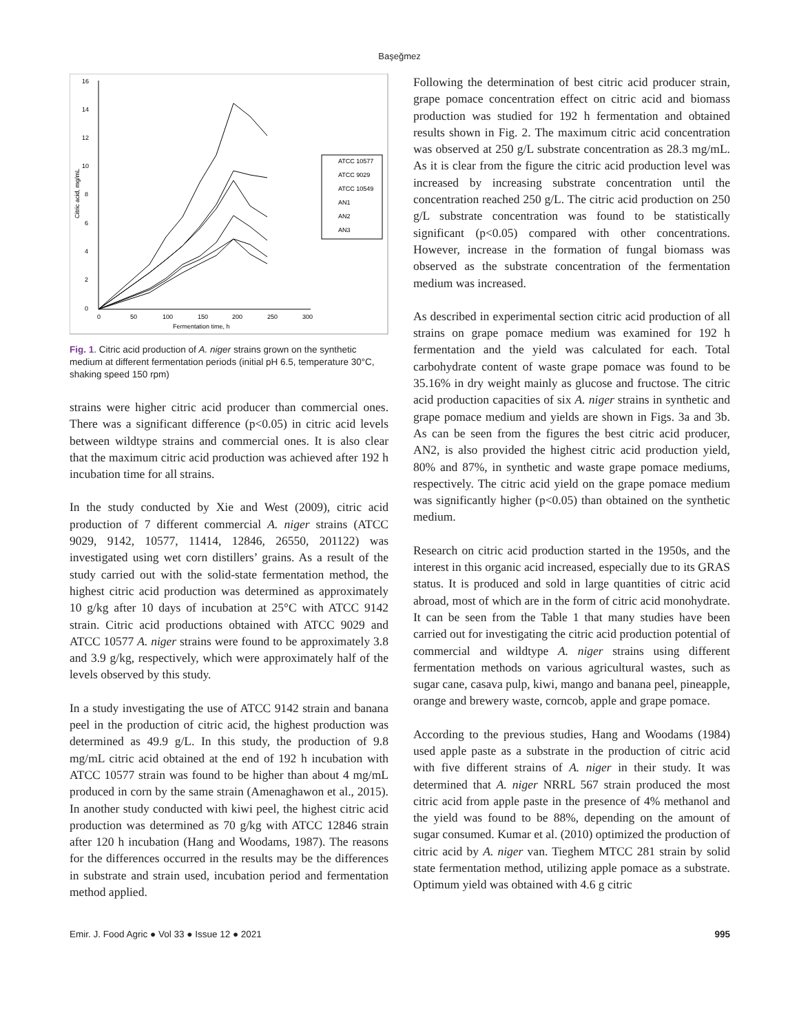Başeğmez
16
14
12
10
8
6
4
2
0
0
50
100
150
200
250
300
Fermentation time, h
Citric acid, mg/mL
ATCC 10577
ATCC 9029
ATCC 10549
AN1
AN2
AN3
Fig. 1. Citric acid production of A. niger strains grown on the synthetic medium at different fermentation periods (initial pH 6.5, temperature 30°C, shaking speed 150 rpm)
strains were higher citric acid producer than commercial ones. There was a significant difference (p<0.05) in citric acid levels between wildtype strains and commercial ones. It is also clear that the maximum citric acid production was achieved after 192 h incubation time for all strains.
In the study conducted by Xie and West (2009), citric acid production of 7 different commercial A. niger strains (ATCC 9029, 9142, 10577, 11414, 12846, 26550, 201122) was investigated using wet corn distillers’ grains. As a result of the study carried out with the solid-state fermentation method, the highest citric acid production was determined as approximately 10 g/kg after 10 days of incubation at 25°C with ATCC 9142 strain. Citric acid productions obtained with ATCC 9029 and ATCC 10577 A. niger strains were found to be approximately 3.8 and 3.9 g/kg, respectively, which were approximately half of the levels observed by this study.
In a study investigating the use of ATCC 9142 strain and banana peel in the production of citric acid, the highest production was determined as 49.9 g/L. In this study, the production of 9.8 mg/mL citric acid obtained at the end of 192 h incubation with ATCC 10577 strain was found to be higher than about 4 mg/mL produced in corn by the same strain (Amenaghawon et al., 2015). In another study conducted with kiwi peel, the highest citric acid production was determined as 70 g/kg with ATCC 12846 strain after 120 h incubation (Hang and Woodams, 1987). The reasons for the differences occurred in the results may be the differences in substrate and strain used, incubation period and fermentation method applied.
Following the determination of best citric acid producer strain, grape pomace concentration effect on citric acid and biomass production was studied for 192 h fermentation and obtained results shown in Fig. 2. The maximum citric acid concentration was observed at 250 g/L substrate concentration as 28.3 mg/mL. As it is clear from the figure the citric acid production level was increased by increasing substrate concentration until the concentration reached 250 g/L. The citric acid production on 250 g/L substrate concentration was found to be statistically significant (p<0.05) compared with other concentrations. However, increase in the formation of fungal biomass was observed as the substrate concentration of the fermentation medium was increased.
As described in experimental section citric acid production of all strains on grape pomace medium was examined for 192 h fermentation and the yield was calculated for each. Total carbohydrate content of waste grape pomace was found to be 35.16% in dry weight mainly as glucose and fructose. The citric acid production capacities of six A. niger strains in synthetic and grape pomace medium and yields are shown in Figs. 3a and 3b. As can be seen from the figures the best citric acid producer, AN2, is also provided the highest citric acid production yield, 80% and 87%, in synthetic and waste grape pomace mediums, respectively. The citric acid yield on the grape pomace medium was significantly higher (p<0.05) than obtained on the synthetic medium.
Research on citric acid production started in the 1950s, and the interest in this organic acid increased, especially due to its GRAS status. It is produced and sold in large quantities of citric acid abroad, most of which are in the form of citric acid monohydrate. It can be seen from the Table 1 that many studies have been carried out for investigating the citric acid production potential of commercial and wildtype A. niger strains using different fermentation methods on various agricultural wastes, such as sugar cane, casava pulp, kiwi, mango and banana peel, pineapple, orange and brewery waste, corncob, apple and grape pomace.
According to the previous studies, Hang and Woodams (1984) used apple paste as a substrate in the production of citric acid with five different strains of A. niger in their study. It was determined that A. niger NRRL 567 strain produced the most citric acid from apple paste in the presence of 4% methanol and the yield was found to be 88%, depending on the amount of sugar consumed. Kumar et al. (2010) optimized the production of citric acid by A. niger van. Tieghem MTCC 281 strain by solid state fermentation method, utilizing apple pomace as a substrate. Optimum yield was obtained with 4.6 g citric
Emir. J. Food Agric ● Vol 33 ● Issue 12 ● 2021 995